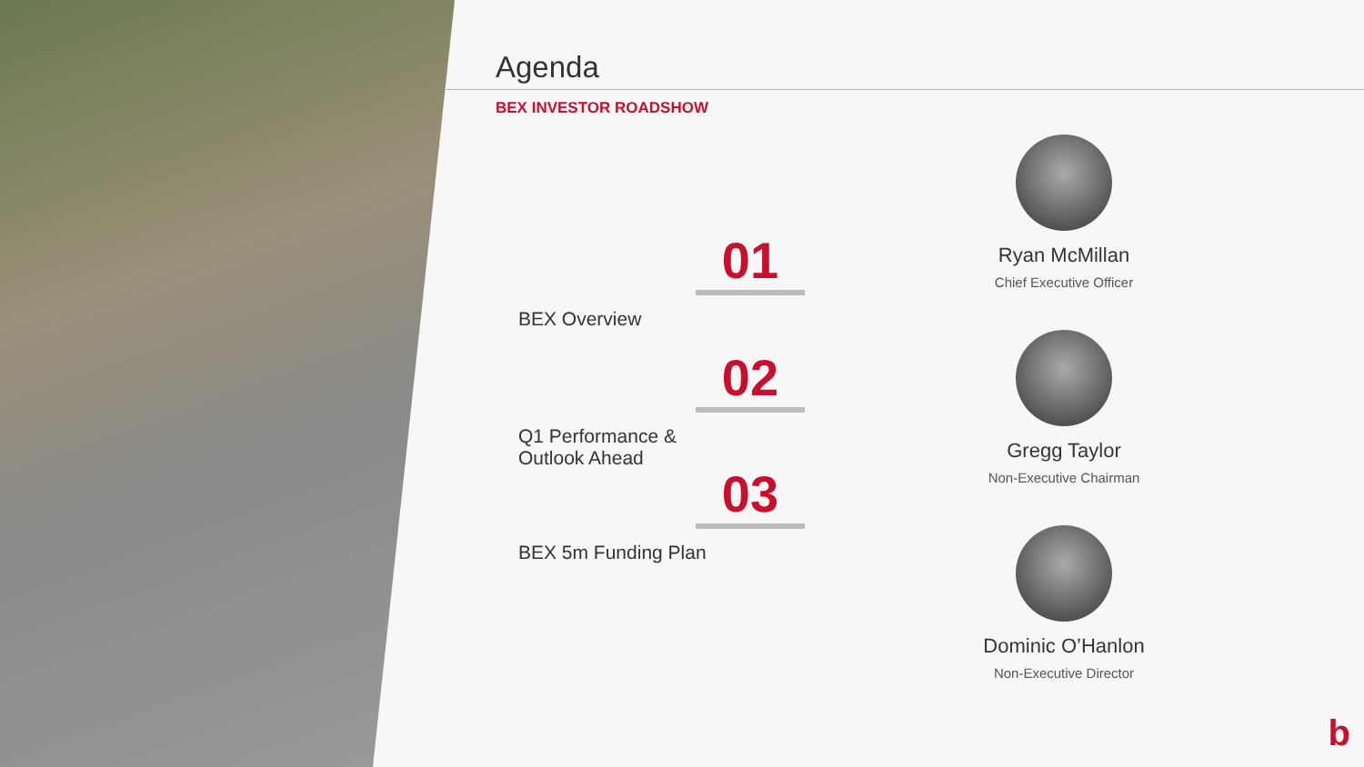Agenda
BEX INVESTOR ROADSHOW
01
BEX Overview
02
Q1 Performance &
Outlook Ahead
03
BEX 5m Funding Plan
Ryan McMillan
Chief Executive Officer
Gregg Taylor
Non-Executive Chairman
Dominic O’Hanlon
Non-Executive Director
b